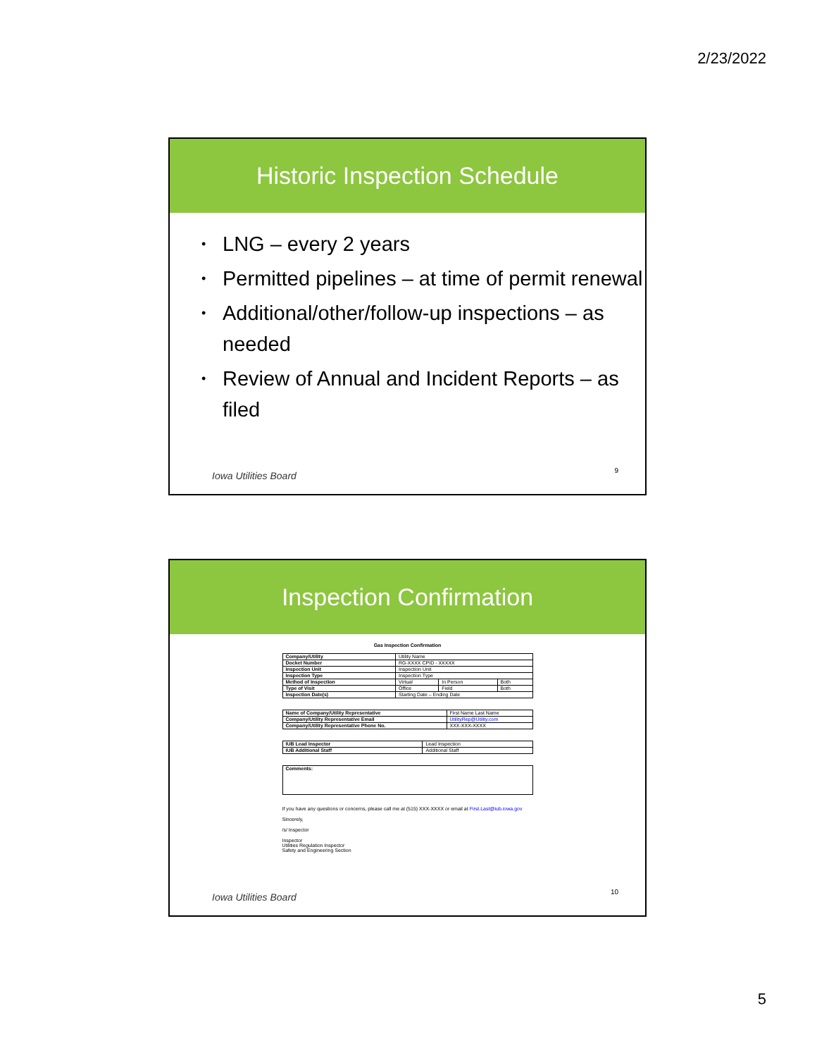2/23/2022
Historic Inspection Schedule
• LNG – every 2 years
• Permitted pipelines – at time of permit renewal
• Additional/other/follow-up inspections – as needed
• Review of Annual and Incident Reports – as filed
Iowa Utilities Board 9
Inspection Confirmation
Gas Inspection Confirmation
| Company/Utility | Utility Name | | |
| Docket Number | RG-XXXX CPID - XXXXX | | |
| Inspection Unit | Inspection Unit | | |
| Inspection Type | Inspection Type | | |
| Method of Inspection | Virtual | In Person | Both |
| Type of Visit | Office | Field | Both |
| Inspection Date(s) | Starting Date – Ending Date | | |
| Name of Company/Utility Representative | First Name Last Name |
| Company/Utility Representative Email | UtilityRep@Utility.com |
| Company/Utility Representative Phone No. | XXX-XXX-XXXX |
| IUB Lead Inspector | Lead Inspection |
| IUB Additional Staff | Additional Staff |
| Comments: |
| --- |
If you have any questions or concerns, please call me at (515) XXX-XXXX or email at First.Last@iub.iowa.gov
Sincerely,
/s/ Inspector
Inspector
Utilities Regulation Inspector
Safety and Engineering Section
Iowa Utilities Board 10
5